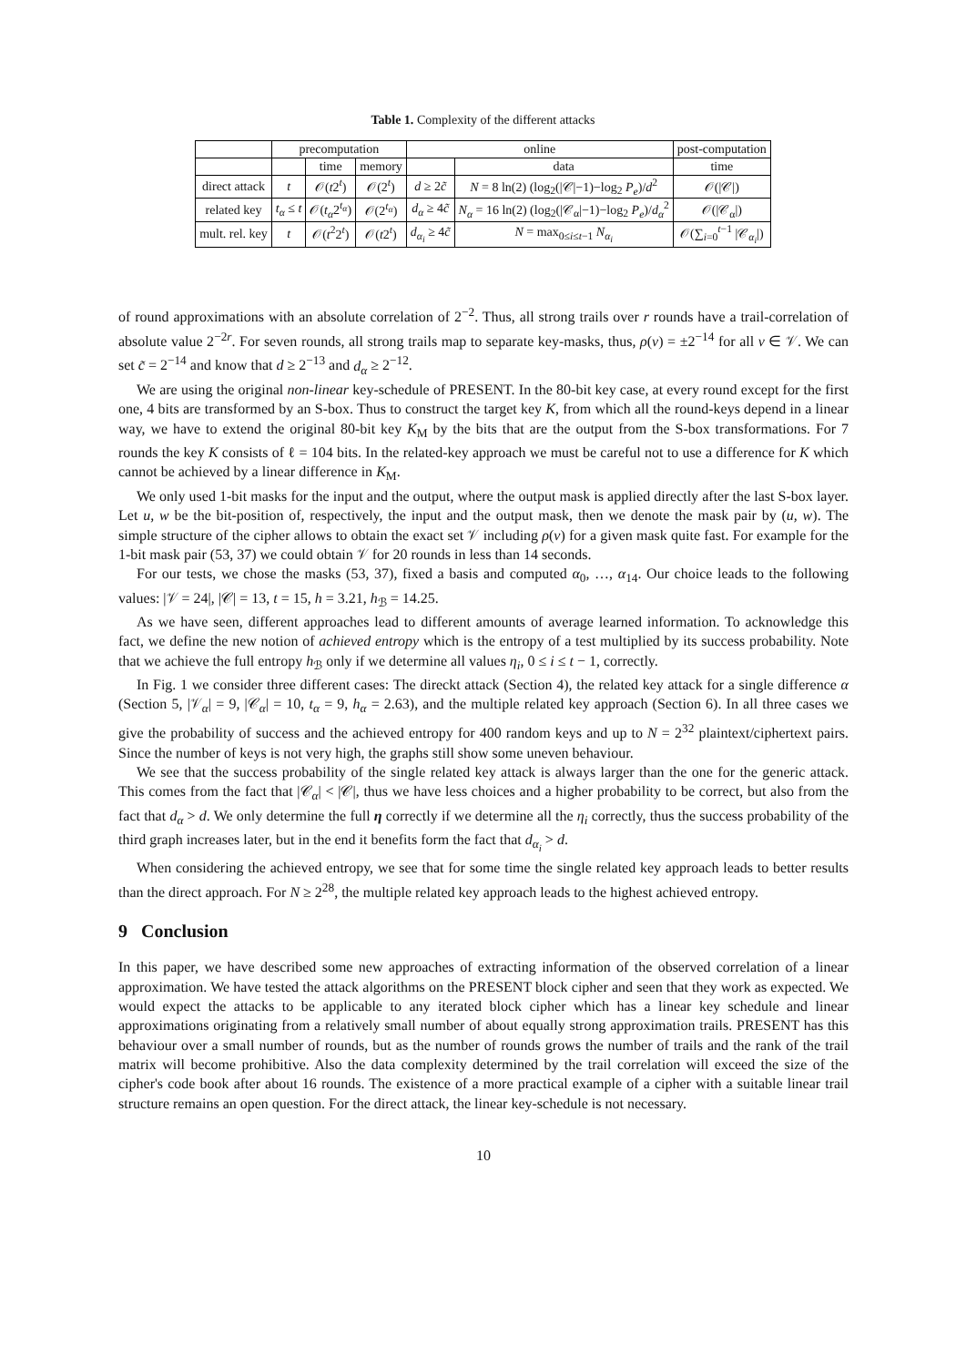Table 1. Complexity of the different attacks
| | precomputation | | | online | | post-computation |
| --- | --- | --- | --- | --- | --- | --- |
| | | time | memory | | data | time |
| direct attack | t | 𝒪( t 2<sup>t</sup>) | 𝒪(2<sup>t</sup>) | d ≥ 2 c̃ | N = 8 ln(2) (log<sub>2</sub>(/𝒞/−1)−log<sub>2</sub> P<sub>e</sub> )/ d<sup>2</sup> | 𝒪(/𝒞/) |
| related key | t<sub>α</sub> ≤ t | 𝒪( t<sub>α</sub> 2<sup>t<sub>α</sub></sup>) | 𝒪(2<sup>t<sub>α</sub></sup>) | d<sub>α</sub> ≥ 4 c̃ | N<sub>α</sub> = 16 ln(2) (log<sub>2</sub>(/𝒞<sub>α</sub>/−1)−log<sub>2</sub> P<sub>e</sub> )/ d<sub>α</sub><sup>2</sup> | 𝒪(/𝒞<sub>α</sub>/) |
| mult. rel. key | t | 𝒪( t<sup>2</sup>2<sup>t</sup>) | 𝒪( t 2<sup>t</sup>) | d<sub>α<sub>i</sub></sub> ≥ 4 c̃ | N = max<sub>0≤i≤t−1</sub> N<sub>α<sub>i</sub></sub> | 𝒪(∑<sub>i=0</sub><sup>t−1</sup> /𝒞<sub>α<sub>i</sub></sub>/) |
of round approximations with an absolute correlation of 2<sup>−2</sup>. Thus, all strong trails over r rounds have a trail-correlation of absolute value 2<sup>−2r</sup>. For seven rounds, all strong trails map to separate key-masks, thus, ρ(v) = ±2<sup>−14</sup> for all v ∈ 𝒱. We can set c̃ = 2<sup>−14</sup> and know that d ≥ 2<sup>−13</sup> and d<sub>α</sub> ≥ 2<sup>−12</sup>.
We are using the original non-linear key-schedule of PRESENT. In the 80-bit key case, at every round except for the first one, 4 bits are transformed by an S-box. Thus to construct the target key K, from which all the round-keys depend in a linear way, we have to extend the original 80-bit key K<sub>M</sub> by the bits that are the output from the S-box transformations. For 7 rounds the key K consists of ℓ = 104 bits. In the related-key approach we must be careful not to use a difference for K which cannot be achieved by a linear difference in K<sub>M</sub>.
We only used 1-bit masks for the input and the output, where the output mask is applied directly after the last S-box layer. Let u, w be the bit-position of, respectively, the input and the output mask, then we denote the mask pair by (u, w). The simple structure of the cipher allows to obtain the exact set 𝒱 including ρ(v) for a given mask quite fast. For example for the 1-bit mask pair (53, 37) we could obtain 𝒱 for 20 rounds in less than 14 seconds.
For our tests, we chose the masks (53, 37), fixed a basis and computed α<sub>0</sub>, …, α<sub>14</sub>. Our choice leads to the following values: |𝒱 = 24|, |𝒞| = 13, t = 15, h = 3.21, h<sub>ℬ</sub> = 14.25.
As we have seen, different approaches lead to different amounts of average learned information. To acknowledge this fact, we define the new notion of achieved entropy which is the entropy of a test multiplied by its success probability. Note that we achieve the full entropy h<sub>ℬ</sub> only if we determine all values η<sub>i</sub>, 0 ≤ i ≤ t − 1, correctly.
In Fig. 1 we consider three different cases: The direckt attack (Section 4), the related key attack for a single difference α (Section 5, |𝒱<sub>α</sub>| = 9, |𝒞<sub>α</sub>| = 10, t<sub>α</sub> = 9, h<sub>α</sub> = 2.63), and the multiple related key approach (Section 6). In all three cases we give the probability of success and the achieved entropy for 400 random keys and up to N = 2<sup>32</sup> plaintext/ciphertext pairs. Since the number of keys is not very high, the graphs still show some uneven behaviour.
We see that the success probability of the single related key attack is always larger than the one for the generic attack. This comes from the fact that |𝒞<sub>α</sub>| < |𝒞|, thus we have less choices and a higher probability to be correct, but also from the fact that d<sub>α</sub> > d. We only determine the full η correctly if we determine all the η<sub>i</sub> correctly, thus the success probability of the third graph increases later, but in the end it benefits form the fact that d<sub>α<sub>i</sub></sub> > d.
When considering the achieved entropy, we see that for some time the single related key approach leads to better results than the direct approach. For N ≥ 2<sup>28</sup>, the multiple related key approach leads to the highest achieved entropy.
9 Conclusion
In this paper, we have described some new approaches of extracting information of the observed correlation of a linear approximation. We have tested the attack algorithms on the PRESENT block cipher and seen that they work as expected. We would expect the attacks to be applicable to any iterated block cipher which has a linear key schedule and linear approximations originating from a relatively small number of about equally strong approximation trails. PRESENT has this behaviour over a small number of rounds, but as the number of rounds grows the number of trails and the rank of the trail matrix will become prohibitive. Also the data complexity determined by the trail correlation will exceed the size of the cipher's code book after about 16 rounds. The existence of a more practical example of a cipher with a suitable linear trail structure remains an open question. For the direct attack, the linear key-schedule is not necessary.
10